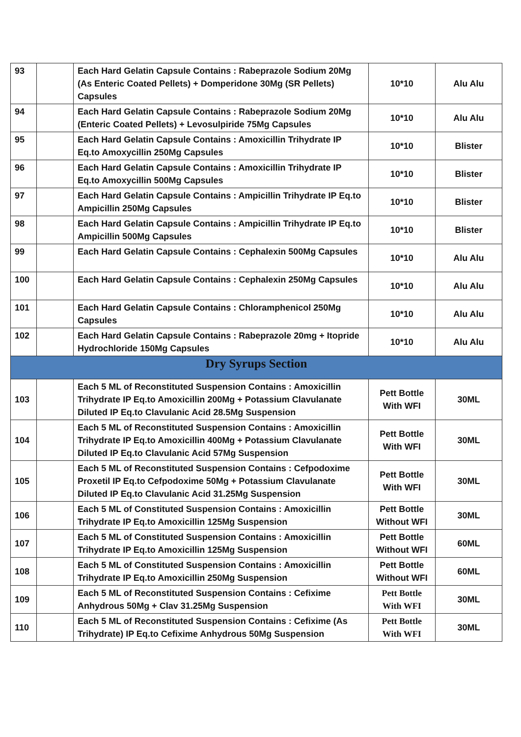| 93 | | Each Hard Gelatin Capsule Contains : Rabeprazole Sodium 20Mg (As Enteric Coated Pellets) + Domperidone 30Mg (SR Pellets) Capsules | 10*10 | Alu Alu |
| 94 | | Each Hard Gelatin Capsule Contains : Rabeprazole Sodium 20Mg (Enteric Coated Pellets) + Levosulpiride 75Mg Capsules | 10*10 | Alu Alu |
| 95 | | Each Hard Gelatin Capsule Contains : Amoxicillin Trihydrate IP Eq.to Amoxycillin 250Mg Capsules | 10*10 | Blister |
| 96 | | Each Hard Gelatin Capsule Contains : Amoxicillin Trihydrate IP Eq.to Amoxycillin 500Mg Capsules | 10*10 | Blister |
| 97 | | Each Hard Gelatin Capsule Contains : Ampicillin Trihydrate IP Eq.to Ampicillin 250Mg Capsules | 10*10 | Blister |
| 98 | | Each Hard Gelatin Capsule Contains : Ampicillin Trihydrate IP Eq.to Ampicillin 500Mg Capsules | 10*10 | Blister |
| 99 | | Each Hard Gelatin Capsule Contains : Cephalexin 500Mg Capsules | 10*10 | Alu Alu |
| 100 | | Each Hard Gelatin Capsule Contains : Cephalexin 250Mg Capsules | 10*10 | Alu Alu |
| 101 | | Each Hard Gelatin Capsule Contains : Chloramphenicol 250Mg Capsules | 10*10 | Alu Alu |
| 102 | | Each Hard Gelatin Capsule Contains : Rabeprazole 20mg + Itopride Hydrochloride 150Mg Capsules | 10*10 | Alu Alu |
| Dry Syrups Section | | | | |
| 103 | | Each 5 ML of Reconstituted Suspension Contains : Amoxicillin Trihydrate IP Eq.to Amoxicillin 200Mg + Potassium Clavulanate Diluted IP Eq.to Clavulanic Acid 28.5Mg Suspension | Pett Bottle With WFI | 30ML |
| 104 | | Each 5 ML of Reconstituted Suspension Contains : Amoxicillin Trihydrate IP Eq.to Amoxicillin 400Mg + Potassium Clavulanate Diluted IP Eq.to Clavulanic Acid 57Mg Suspension | Pett Bottle With WFI | 30ML |
| 105 | | Each 5 ML of Reconstituted Suspension Contains : Cefpodoxime Proxetil IP Eq.to Cefpodoxime 50Mg + Potassium Clavulanate Diluted IP Eq.to Clavulanic Acid 31.25Mg Suspension | Pett Bottle With WFI | 30ML |
| 106 | | Each 5 ML of Constituted Suspension Contains : Amoxicillin Trihydrate IP Eq.to Amoxicillin 125Mg Suspension | Pett Bottle Without WFI | 30ML |
| 107 | | Each 5 ML of Constituted Suspension Contains : Amoxicillin Trihydrate IP Eq.to Amoxicillin 125Mg Suspension | Pett Bottle Without WFI | 60ML |
| 108 | | Each 5 ML of Constituted Suspension Contains : Amoxicillin Trihydrate IP Eq.to Amoxicillin 250Mg Suspension | Pett Bottle Without WFI | 60ML |
| 109 | | Each 5 ML of Reconstituted Suspension Contains : Cefixime Anhydrous 50Mg + Clav 31.25Mg Suspension | Pett Bottle With WFI | 30ML |
| 110 | | Each 5 ML of Reconstituted Suspension Contains : Cefixime (As Trihydrate) IP Eq.to Cefixime Anhydrous 50Mg Suspension | Pett Bottle With WFI | 30ML |